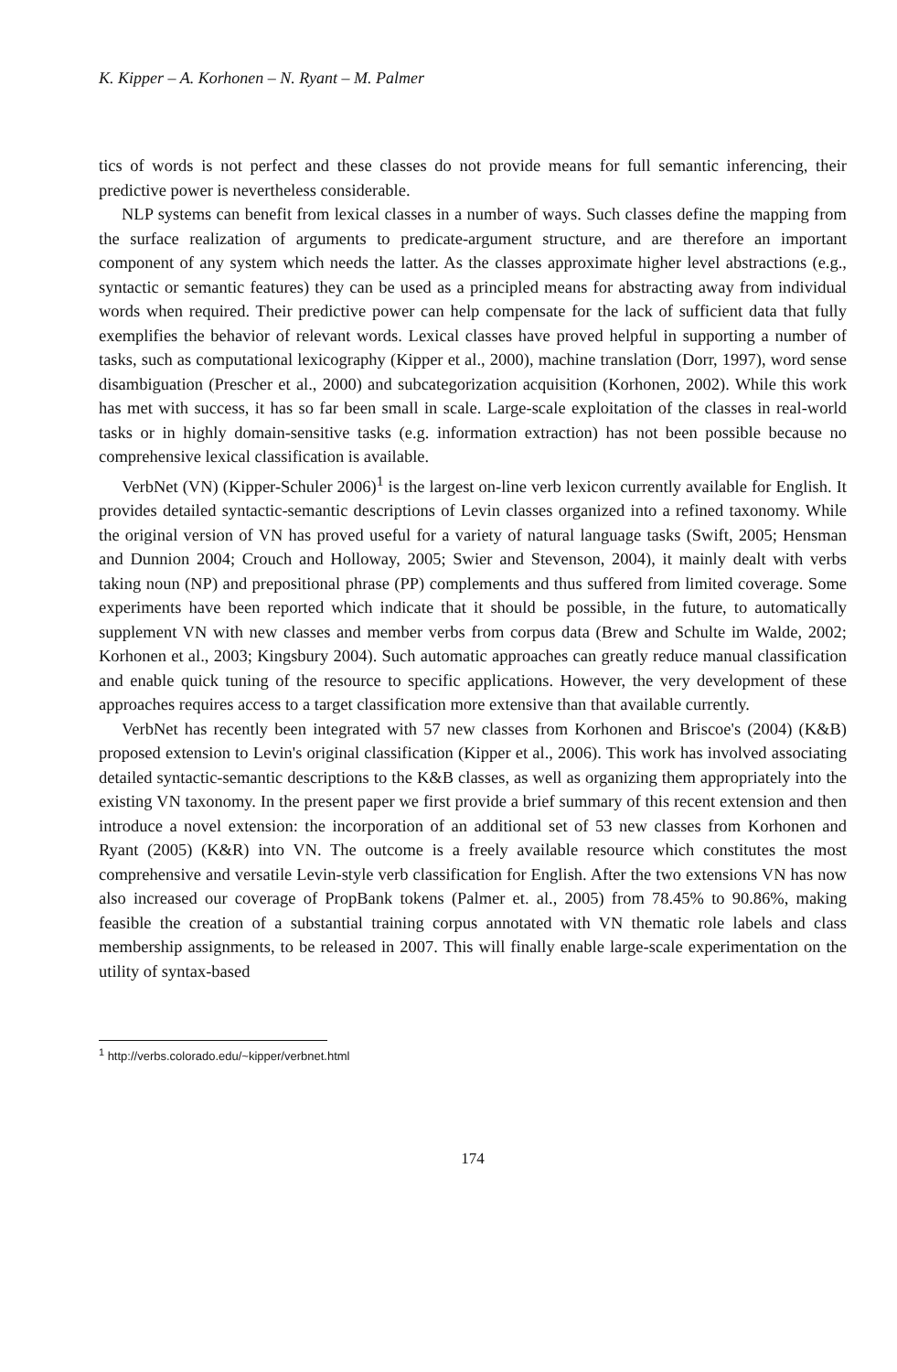K. Kipper – A. Korhonen – N. Ryant – M. Palmer
tics of words is not perfect and these classes do not provide means for full semantic inferencing, their predictive power is nevertheless considerable.
NLP systems can benefit from lexical classes in a number of ways. Such classes define the mapping from the surface realization of arguments to predicate-argument structure, and are therefore an important component of any system which needs the latter. As the classes approximate higher level abstractions (e.g., syntactic or semantic features) they can be used as a principled means for abstracting away from individual words when required. Their predictive power can help compensate for the lack of sufficient data that fully exemplifies the behavior of relevant words. Lexical classes have proved helpful in supporting a number of tasks, such as computational lexicography (Kipper et al., 2000), machine translation (Dorr, 1997), word sense disambiguation (Prescher et al., 2000) and subcategorization acquisition (Korhonen, 2002). While this work has met with success, it has so far been small in scale. Large-scale exploitation of the classes in real-world tasks or in highly domain-sensitive tasks (e.g. information extraction) has not been possible because no comprehensive lexical classification is available.
VerbNet (VN) (Kipper-Schuler 2006)<sup>1</sup> is the largest on-line verb lexicon currently available for English. It provides detailed syntactic-semantic descriptions of Levin classes organized into a refined taxonomy. While the original version of VN has proved useful for a variety of natural language tasks (Swift, 2005; Hensman and Dunnion 2004; Crouch and Holloway, 2005; Swier and Stevenson, 2004), it mainly dealt with verbs taking noun (NP) and prepositional phrase (PP) complements and thus suffered from limited coverage. Some experiments have been reported which indicate that it should be possible, in the future, to automatically supplement VN with new classes and member verbs from corpus data (Brew and Schulte im Walde, 2002; Korhonen et al., 2003; Kingsbury 2004). Such automatic approaches can greatly reduce manual classification and enable quick tuning of the resource to specific applications. However, the very development of these approaches requires access to a target classification more extensive than that available currently.
VerbNet has recently been integrated with 57 new classes from Korhonen and Briscoe's (2004) (K&B) proposed extension to Levin's original classification (Kipper et al., 2006). This work has involved associating detailed syntactic-semantic descriptions to the K&B classes, as well as organizing them appropriately into the existing VN taxonomy. In the present paper we first provide a brief summary of this recent extension and then introduce a novel extension: the incorporation of an additional set of 53 new classes from Korhonen and Ryant (2005) (K&R) into VN. The outcome is a freely available resource which constitutes the most comprehensive and versatile Levin-style verb classification for English. After the two extensions VN has now also increased our coverage of PropBank tokens (Palmer et. al., 2005) from 78.45% to 90.86%, making feasible the creation of a substantial training corpus annotated with VN thematic role labels and class membership assignments, to be released in 2007. This will finally enable large-scale experimentation on the utility of syntax-based
<sup>1</sup> http://verbs.colorado.edu/~kipper/verbnet.html
174